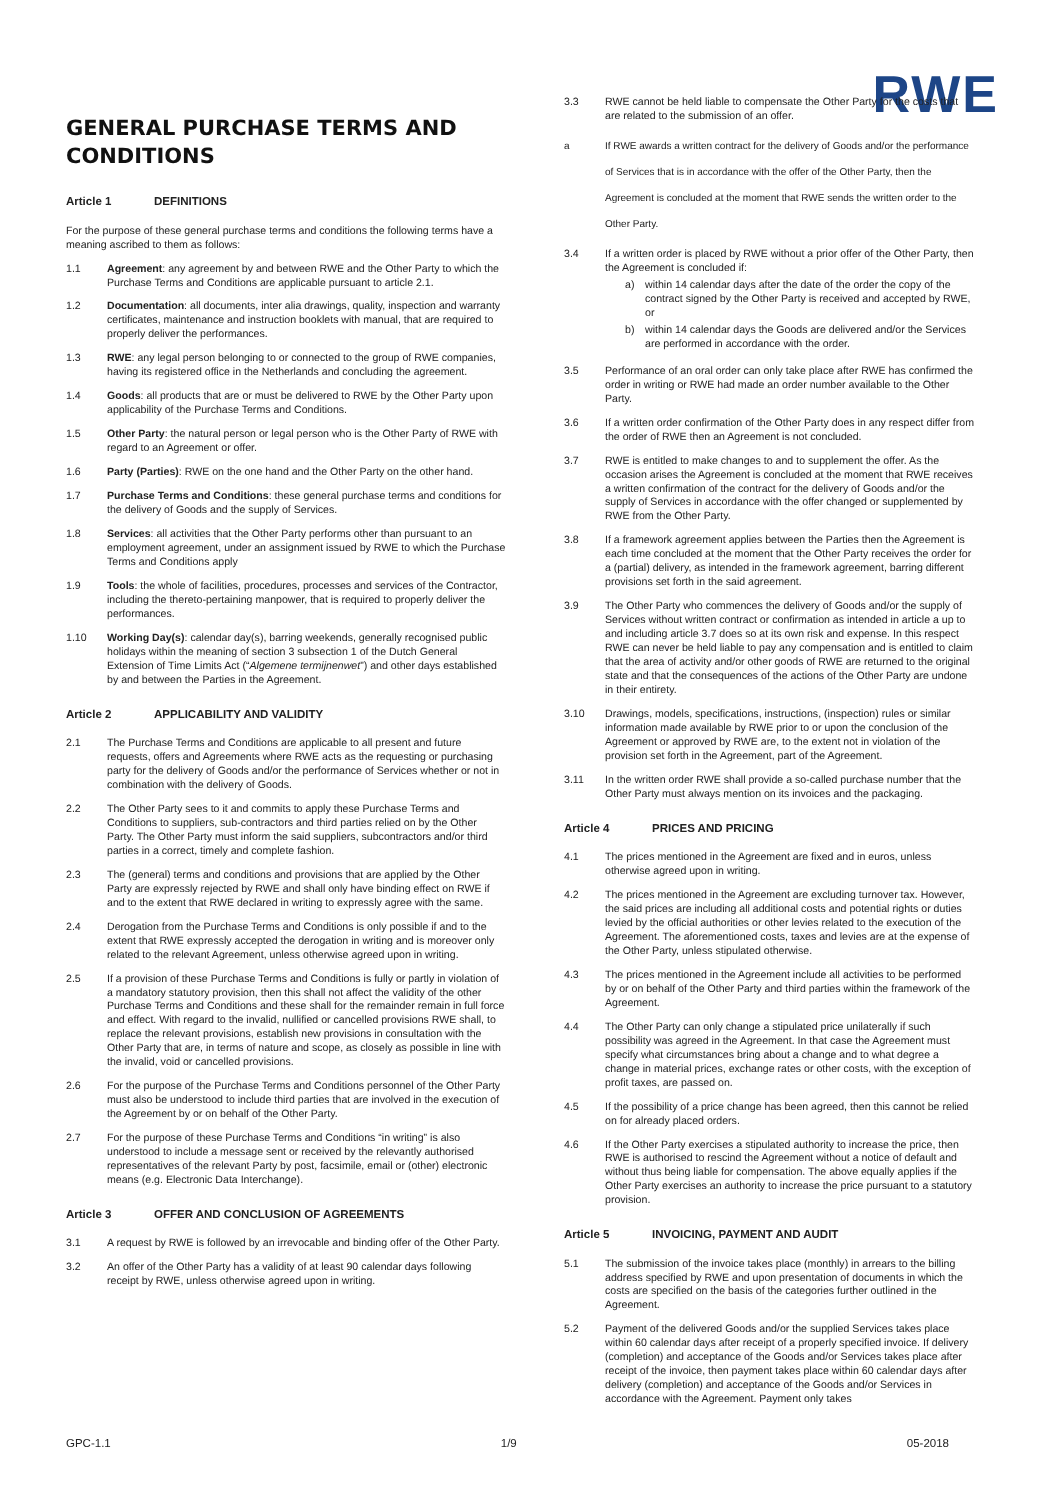RWE
GENERAL PURCHASE TERMS AND CONDITIONS
Article 1 DEFINITIONS
For the purpose of these general purchase terms and conditions the following terms have a meaning ascribed to them as follows:
1.1 Agreement: any agreement by and between RWE and the Other Party to which the Purchase Terms and Conditions are applicable pursuant to article 2.1.
1.2 Documentation: all documents, inter alia drawings, quality, inspection and warranty certificates, maintenance and instruction booklets with manual, that are required to properly deliver the performances.
1.3 RWE: any legal person belonging to or connected to the group of RWE companies, having its registered office in the Netherlands and concluding the agreement.
1.4 Goods: all products that are or must be delivered to RWE by the Other Party upon applicability of the Purchase Terms and Conditions.
1.5 Other Party: the natural person or legal person who is the Other Party of RWE with regard to an Agreement or offer.
1.6 Party (Parties): RWE on the one hand and the Other Party on the other hand.
1.7 Purchase Terms and Conditions: these general purchase terms and conditions for the delivery of Goods and the supply of Services.
1.8 Services: all activities that the Other Party performs other than pursuant to an employment agreement, under an assignment issued by RWE to which the Purchase Terms and Conditions apply
1.9 Tools: the whole of facilities, procedures, processes and services of the Contractor, including the thereto-pertaining manpower, that is required to properly deliver the performances.
1.10 Working Day(s): calendar day(s), barring weekends, generally recognised public holidays within the meaning of section 3 subsection 1 of the Dutch General Extension of Time Limits Act (“Algemene termijnenwet”) and other days established by and between the Parties in the Agreement.
Article 2 APPLICABILITY AND VALIDITY
2.1 The Purchase Terms and Conditions are applicable to all present and future requests, offers and Agreements where RWE acts as the requesting or purchasing party for the delivery of Goods and/or the performance of Services whether or not in combination with the delivery of Goods.
2.2 The Other Party sees to it and commits to apply these Purchase Terms and Conditions to suppliers, sub-contractors and third parties relied on by the Other Party. The Other Party must inform the said suppliers, subcontractors and/or third parties in a correct, timely and complete fashion.
2.3 The (general) terms and conditions and provisions that are applied by the Other Party are expressly rejected by RWE and shall only have binding effect on RWE if and to the extent that RWE declared in writing to expressly agree with the same.
2.4 Derogation from the Purchase Terms and Conditions is only possible if and to the extent that RWE expressly accepted the derogation in writing and is moreover only related to the relevant Agreement, unless otherwise agreed upon in writing.
2.5 If a provision of these Purchase Terms and Conditions is fully or partly in violation of a mandatory statutory provision, then this shall not affect the validity of the other Purchase Terms and Conditions and these shall for the remainder remain in full force and effect. With regard to the invalid, nullified or cancelled provisions RWE shall, to replace the relevant provisions, establish new provisions in consultation with the Other Party that are, in terms of nature and scope, as closely as possible in line with the invalid, void or cancelled provisions.
2.6 For the purpose of the Purchase Terms and Conditions personnel of the Other Party must also be understood to include third parties that are involved in the execution of the Agreement by or on behalf of the Other Party.
2.7 For the purpose of these Purchase Terms and Conditions “in writing” is also understood to include a message sent or received by the relevantly authorised representatives of the relevant Party by post, facsimile, email or (other) electronic means (e.g. Electronic Data Interchange).
Article 3 OFFER AND CONCLUSION OF AGREEMENTS
3.1 A request by RWE is followed by an irrevocable and binding offer of the Other Party.
3.2 An offer of the Other Party has a validity of at least 90 calendar days following receipt by RWE, unless otherwise agreed upon in writing.
3.3 RWE cannot be held liable to compensate the Other Party for the costs that are related to the submission of an offer.
a If RWE awards a written contract for the delivery of Goods and/or the performance of Services that is in accordance with the offer of the Other Party, then the Agreement is concluded at the moment that RWE sends the written order to the Other Party.
3.4 If a written order is placed by RWE without a prior offer of the Other Party, then the Agreement is concluded if:
a) within 14 calendar days after the date of the order the copy of the contract signed by the Other Party is received and accepted by RWE, or
b) within 14 calendar days the Goods are delivered and/or the Services are performed in accordance with the order.
3.5 Performance of an oral order can only take place after RWE has confirmed the order in writing or RWE had made an order number available to the Other Party.
3.6 If a written order confirmation of the Other Party does in any respect differ from the order of RWE then an Agreement is not concluded.
3.7 RWE is entitled to make changes to and to supplement the offer. As the occasion arises the Agreement is concluded at the moment that RWE receives a written confirmation of the contract for the delivery of Goods and/or the supply of Services in accordance with the offer changed or supplemented by RWE from the Other Party.
3.8 If a framework agreement applies between the Parties then the Agreement is each time concluded at the moment that the Other Party receives the order for a (partial) delivery, as intended in the framework agreement, barring different provisions set forth in the said agreement.
3.9 The Other Party who commences the delivery of Goods and/or the supply of Services without written contract or confirmation as intended in article a up to and including article 3.7 does so at its own risk and expense. In this respect RWE can never be held liable to pay any compensation and is entitled to claim that the area of activity and/or other goods of RWE are returned to the original state and that the consequences of the actions of the Other Party are undone in their entirety.
3.10 Drawings, models, specifications, instructions, (inspection) rules or similar information made available by RWE prior to or upon the conclusion of the Agreement or approved by RWE are, to the extent not in violation of the provision set forth in the Agreement, part of the Agreement.
3.11 In the written order RWE shall provide a so-called purchase number that the Other Party must always mention on its invoices and the packaging.
Article 4 PRICES AND PRICING
4.1 The prices mentioned in the Agreement are fixed and in euros, unless otherwise agreed upon in writing.
4.2 The prices mentioned in the Agreement are excluding turnover tax. However, the said prices are including all additional costs and potential rights or duties levied by the official authorities or other levies related to the execution of the Agreement. The aforementioned costs, taxes and levies are at the expense of the Other Party, unless stipulated otherwise.
4.3 The prices mentioned in the Agreement include all activities to be performed by or on behalf of the Other Party and third parties within the framework of the Agreement.
4.4 The Other Party can only change a stipulated price unilaterally if such possibility was agreed in the Agreement. In that case the Agreement must specify what circumstances bring about a change and to what degree a change in material prices, exchange rates or other costs, with the exception of profit taxes, are passed on.
4.5 If the possibility of a price change has been agreed, then this cannot be relied on for already placed orders.
4.6 If the Other Party exercises a stipulated authority to increase the price, then RWE is authorised to rescind the Agreement without a notice of default and without thus being liable for compensation. The above equally applies if the Other Party exercises an authority to increase the price pursuant to a statutory provision.
Article 5 INVOICING, PAYMENT AND AUDIT
5.1 The submission of the invoice takes place (monthly) in arrears to the billing address specified by RWE and upon presentation of documents in which the costs are specified on the basis of the categories further outlined in the Agreement.
5.2 Payment of the delivered Goods and/or the supplied Services takes place within 60 calendar days after receipt of a properly specified invoice. If delivery (completion) and acceptance of the Goods and/or Services takes place after receipt of the invoice, then payment takes place within 60 calendar days after delivery (completion) and acceptance of the Goods and/or Services in accordance with the Agreement. Payment only takes
GPC-1.1 1/9 05-2018